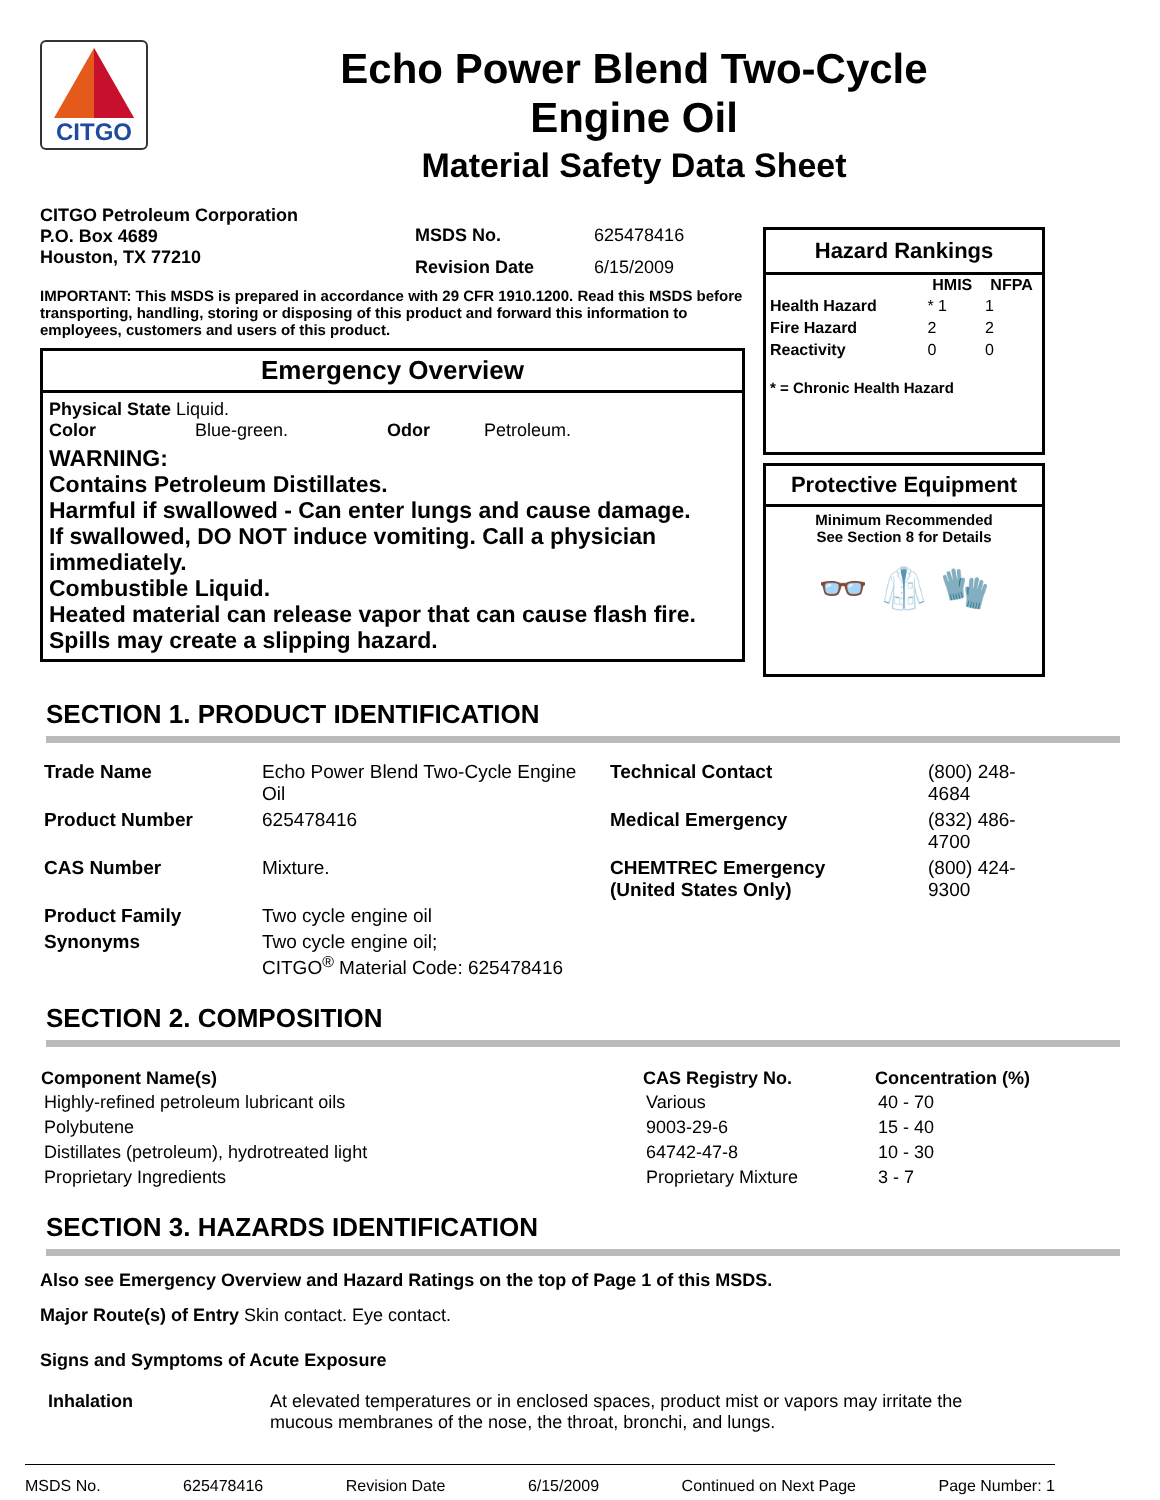CITGO
Echo Power Blend Two-Cycle
Engine Oil
Material Safety Data Sheet
CITGO Petroleum Corporation
P.O. Box 4689
Houston, TX 77210
MSDS No.
Revision Date
625478416
6/15/2009
IMPORTANT: This MSDS is prepared in accordance with 29 CFR 1910.1200. Read this MSDS before transporting, handling, storing or disposing of this product and forward this information to employees, customers and users of this product.
Emergency Overview
Physical State Liquid.
Color Blue-green. Odor Petroleum.
WARNING:
Contains Petroleum Distillates.
Harmful if swallowed - Can enter lungs and cause damage.
If swallowed, DO NOT induce vomiting. Call a physician immediately.
Combustible Liquid.
Heated material can release vapor that can cause flash fire.
Spills may create a slipping hazard.
Hazard Rankings
| | HMIS | NFPA |
| --- | --- | --- |
| Health Hazard | * 1 | 1 |
| Fire Hazard | 2 | 2 |
| Reactivity | 0 | 0 |
* = Chronic Health Hazard
Protective Equipment
Minimum Recommended
See Section 8 for Details
👓 🥼 🧤
SECTION 1. PRODUCT IDENTIFICATION
| Trade Name | Echo Power Blend Two-Cycle Engine Oil | Technical Contact | (800) 248-4684 |
| Product Number | 625478416 | Medical Emergency | (832) 486-4700 |
| CAS Number | Mixture. | CHEMTREC Emergency (United States Only) | (800) 424-9300 |
| Product Family | Two cycle engine oil | | |
| Synonyms | Two cycle engine oil; CITGO<sup>®</sup> Material Code: 625478416 | | |
SECTION 2. COMPOSITION
| Component Name(s) | CAS Registry No. | Concentration (%) |
| --- | --- | --- |
| Highly-refined petroleum lubricant oils | Various | 40 - 70 |
| Polybutene | 9003-29-6 | 15 - 40 |
| Distillates (petroleum), hydrotreated light | 64742-47-8 | 10 - 30 |
| Proprietary Ingredients | Proprietary Mixture | 3 - 7 |
SECTION 3. HAZARDS IDENTIFICATION
Also see Emergency Overview and Hazard Ratings on the top of Page 1 of this MSDS.
Major Route(s) of Entry Skin contact. Eye contact.
Signs and Symptoms of Acute Exposure
Inhalation At elevated temperatures or in enclosed spaces, product mist or vapors may irritate the mucous membranes of the nose, the throat, bronchi, and lungs.
MSDS No. 625478416 Revision Date 6/15/2009 Continued on Next Page Page Number: 1